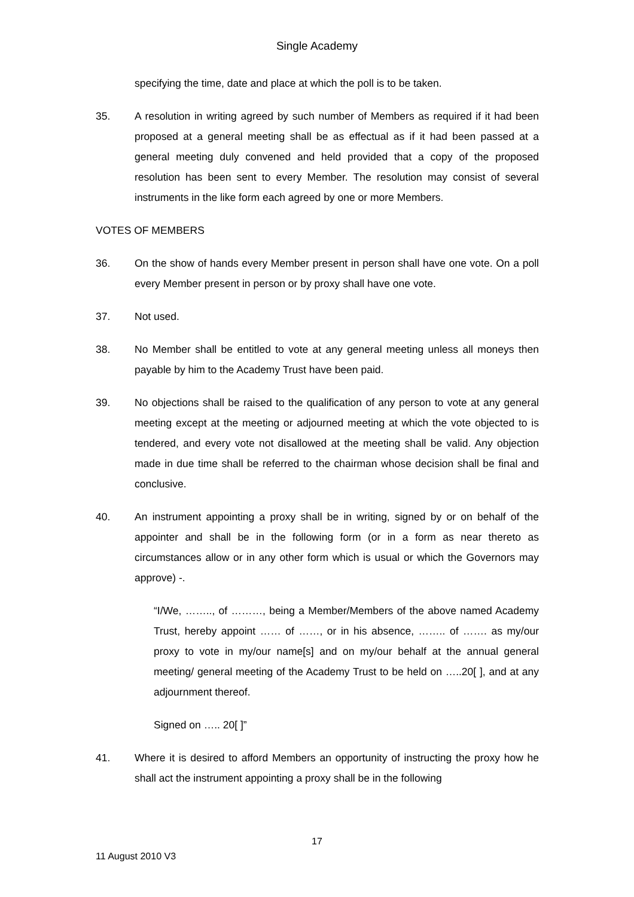Single Academy
specifying the time, date and place at which the poll is to be taken.
35. A resolution in writing agreed by such number of Members as required if it had been proposed at a general meeting shall be as effectual as if it had been passed at a general meeting duly convened and held provided that a copy of the proposed resolution has been sent to every Member. The resolution may consist of several instruments in the like form each agreed by one or more Members.
VOTES OF MEMBERS
36. On the show of hands every Member present in person shall have one vote. On a poll every Member present in person or by proxy shall have one vote.
37. Not used.
38. No Member shall be entitled to vote at any general meeting unless all moneys then payable by him to the Academy Trust have been paid.
39. No objections shall be raised to the qualification of any person to vote at any general meeting except at the meeting or adjourned meeting at which the vote objected to is tendered, and every vote not disallowed at the meeting shall be valid. Any objection made in due time shall be referred to the chairman whose decision shall be final and conclusive.
40. An instrument appointing a proxy shall be in writing, signed by or on behalf of the appointer and shall be in the following form (or in a form as near thereto as circumstances allow or in any other form which is usual or which the Governors may approve) -.
“I/We, …….., of ………, being a Member/Members of the above named Academy Trust, hereby appoint …… of ……, or in his absence, …….. of ……. as my/our proxy to vote in my/our name[s] and on my/our behalf at the annual general meeting/ general meeting of the Academy Trust to be held on …..20[ ], and at any adjournment thereof.
Signed on ….. 20[ ]”
41. Where it is desired to afford Members an opportunity of instructing the proxy how he shall act the instrument appointing a proxy shall be in the following
17
11 August 2010 V3